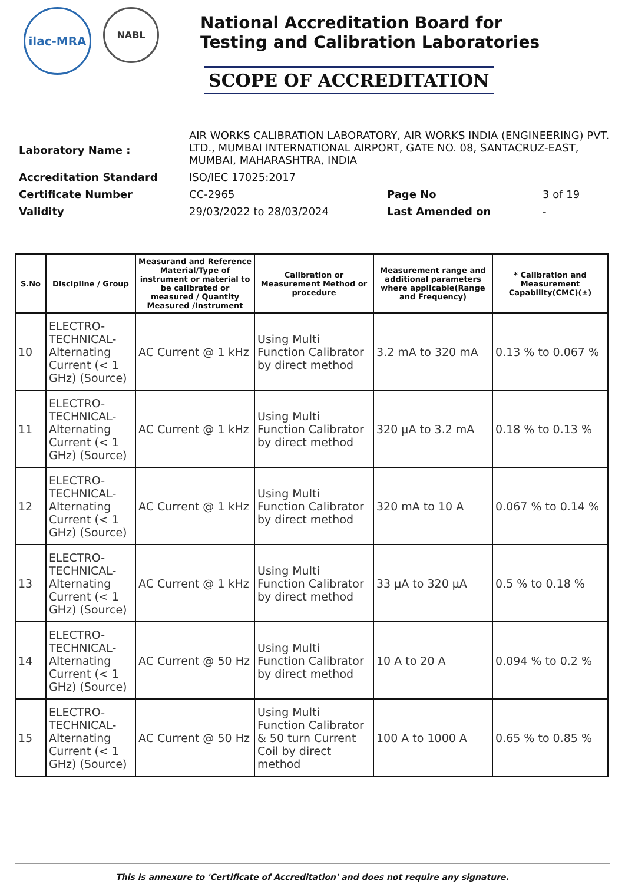ilac-MRA
NABL
National Accreditation Board for
Testing and Calibration Laboratories
SCOPE OF ACCREDITATION
| Laboratory Name : | AIR WORKS CALIBRATION LABORATORY, AIR WORKS INDIA (ENGINEERING) PVT. LTD., MUMBAI INTERNATIONAL AIRPORT, GATE NO. 08, SANTACRUZ-EAST, MUMBAI, MAHARASHTRA, INDIA | | |
| Accreditation Standard | ISO/IEC 17025:2017 | | |
| Certificate Number | CC-2965 | Page No | 3 of 19 |
| Validity | 29/03/2022 to 28/03/2024 | Last Amended on | - |
| S.No | Discipline / Group | Measurand and Reference Material/Type of instrument or material to be calibrated or measured / Quantity Measured /Instrument | Calibration or Measurement Method or procedure | Measurement range and additional parameters where applicable(Range and Frequency) | * Calibration and Measurement Capability(CMC)(±) |
| --- | --- | --- | --- | --- | --- |
| 10 | ELECTRO-TECHNICAL-Alternating Current (< 1 GHz) (Source) | AC Current @ 1 kHz | Using Multi Function Calibrator by direct method | 3.2 mA to 320 mA | 0.13 % to 0.067 % |
| 11 | ELECTRO-TECHNICAL-Alternating Current (< 1 GHz) (Source) | AC Current @ 1 kHz | Using Multi Function Calibrator by direct method | 320 µA to 3.2 mA | 0.18 % to 0.13 % |
| 12 | ELECTRO-TECHNICAL-Alternating Current (< 1 GHz) (Source) | AC Current @ 1 kHz | Using Multi Function Calibrator by direct method | 320 mA to 10 A | 0.067 % to 0.14 % |
| 13 | ELECTRO-TECHNICAL-Alternating Current (< 1 GHz) (Source) | AC Current @ 1 kHz | Using Multi Function Calibrator by direct method | 33 µA to 320 µA | 0.5 % to 0.18 % |
| 14 | ELECTRO-TECHNICAL-Alternating Current (< 1 GHz) (Source) | AC Current @ 50 Hz | Using Multi Function Calibrator by direct method | 10 A to 20 A | 0.094 % to 0.2 % |
| 15 | ELECTRO-TECHNICAL-Alternating Current (< 1 GHz) (Source) | AC Current @ 50 Hz | Using Multi Function Calibrator & 50 turn Current Coil by direct method | 100 A to 1000 A | 0.65 % to 0.85 % |
This is annexure to 'Certificate of Accreditation' and does not require any signature.